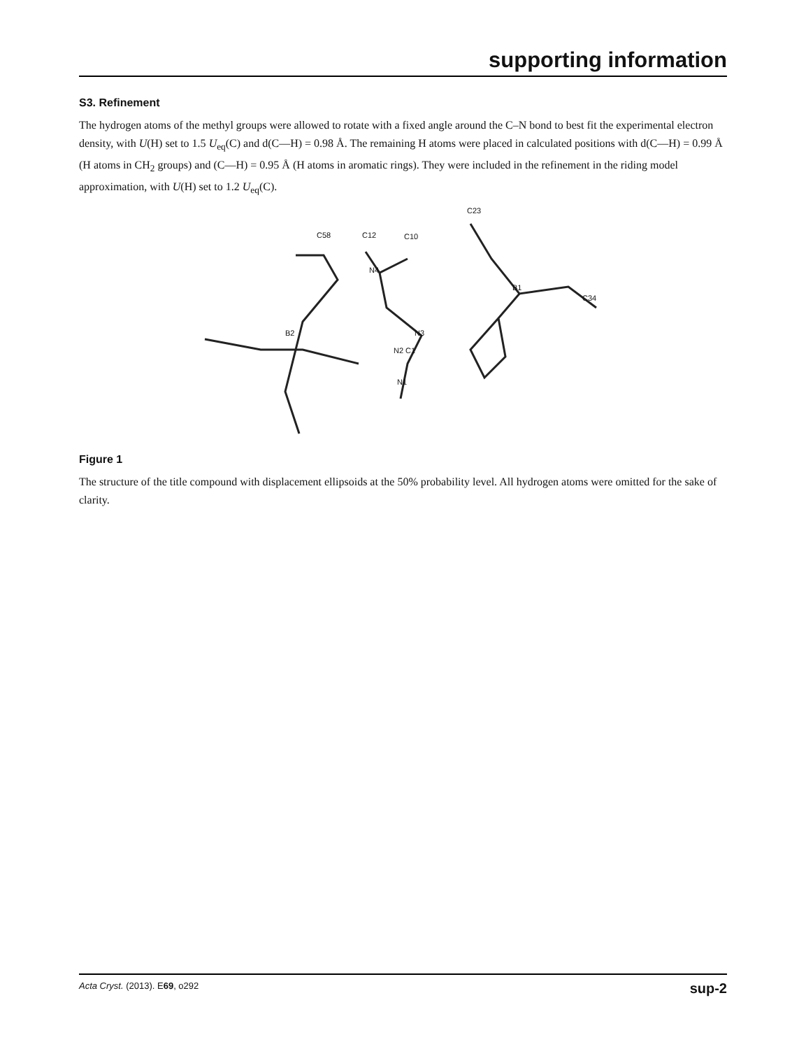supporting information
S3. Refinement
The hydrogen atoms of the methyl groups were allowed to rotate with a fixed angle around the C–N bond to best fit the experimental electron density, with U(H) set to 1.5 U<sub>eq</sub>(C) and d(C—H) = 0.98 Å. The remaining H atoms were placed in calculated positions with d(C—H) = 0.99 Å (H atoms in CH<sub>2</sub> groups) and (C—H) = 0.95 Å (H atoms in aromatic rings). They were included in the refinement in the riding model approximation, with U(H) set to 1.2 U<sub>eq</sub>(C).
C58 C12 C10
N4
B1
B2 N3
N2 C1
N1
C23
C34
Figure 1
The structure of the title compound with displacement ellipsoids at the 50% probability level. All hydrogen atoms were omitted for the sake of clarity.
Acta Cryst. (2013). E69, o292 sup-2